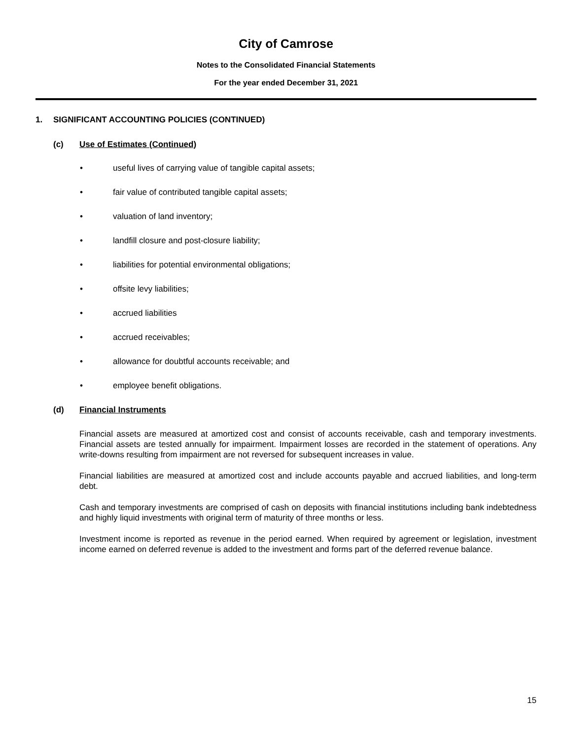City of Camrose
Notes to the Consolidated Financial Statements
For the year ended December 31, 2021
1. SIGNIFICANT ACCOUNTING POLICIES (CONTINUED)
(c) Use of Estimates (Continued)
• useful lives of carrying value of tangible capital assets;
• fair value of contributed tangible capital assets;
• valuation of land inventory;
• landfill closure and post-closure liability;
• liabilities for potential environmental obligations;
• offsite levy liabilities;
• accrued liabilities
• accrued receivables;
• allowance for doubtful accounts receivable; and
• employee benefit obligations.
(d) Financial Instruments
Financial assets are measured at amortized cost and consist of accounts receivable, cash and temporary investments. Financial assets are tested annually for impairment. Impairment losses are recorded in the statement of operations. Any write-downs resulting from impairment are not reversed for subsequent increases in value.
Financial liabilities are measured at amortized cost and include accounts payable and accrued liabilities, and long-term debt.
Cash and temporary investments are comprised of cash on deposits with financial institutions including bank indebtedness and highly liquid investments with original term of maturity of three months or less.
Investment income is reported as revenue in the period earned. When required by agreement or legislation, investment income earned on deferred revenue is added to the investment and forms part of the deferred revenue balance.
15